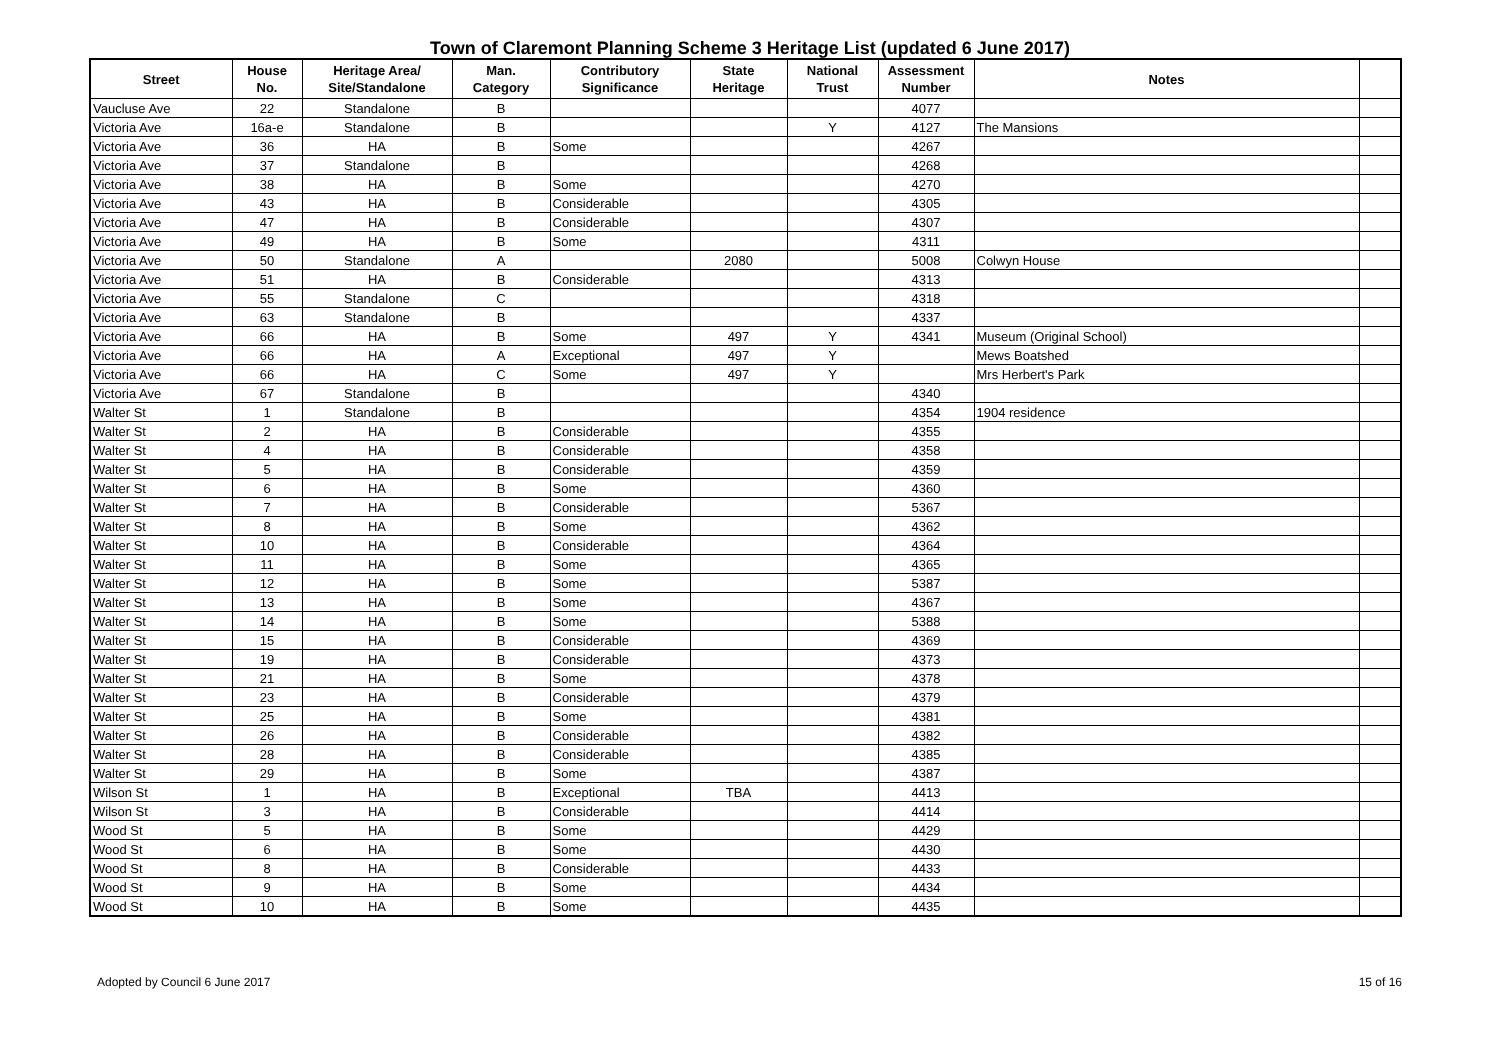Town of Claremont Planning Scheme 3 Heritage List (updated 6 June 2017)
| Street | House No. | Heritage Area/ Site/Standalone | Man. Category | Contributory Significance | State Heritage | National Trust | Assessment Number | Notes | |
| --- | --- | --- | --- | --- | --- | --- | --- | --- | --- |
| Vaucluse Ave | 22 | Standalone | B | | | | 4077 | | |
| Victoria Ave | 16a-e | Standalone | B | | | Y | 4127 | The Mansions | |
| Victoria Ave | 36 | HA | B | Some | | | 4267 | | |
| Victoria Ave | 37 | Standalone | B | | | | 4268 | | |
| Victoria Ave | 38 | HA | B | Some | | | 4270 | | |
| Victoria Ave | 43 | HA | B | Considerable | | | 4305 | | |
| Victoria Ave | 47 | HA | B | Considerable | | | 4307 | | |
| Victoria Ave | 49 | HA | B | Some | | | 4311 | | |
| Victoria Ave | 50 | Standalone | A | | 2080 | | 5008 | Colwyn House | |
| Victoria Ave | 51 | HA | B | Considerable | | | 4313 | | |
| Victoria Ave | 55 | Standalone | C | | | | 4318 | | |
| Victoria Ave | 63 | Standalone | B | | | | 4337 | | |
| Victoria Ave | 66 | HA | B | Some | 497 | Y | 4341 | Museum (Original School) | |
| Victoria Ave | 66 | HA | A | Exceptional | 497 | Y | | Mews Boatshed | |
| Victoria Ave | 66 | HA | C | Some | 497 | Y | | Mrs Herbert's Park | |
| Victoria Ave | 67 | Standalone | B | | | | 4340 | | |
| Walter St | 1 | Standalone | B | | | | 4354 | 1904 residence | |
| Walter St | 2 | HA | B | Considerable | | | 4355 | | |
| Walter St | 4 | HA | B | Considerable | | | 4358 | | |
| Walter St | 5 | HA | B | Considerable | | | 4359 | | |
| Walter St | 6 | HA | B | Some | | | 4360 | | |
| Walter St | 7 | HA | B | Considerable | | | 5367 | | |
| Walter St | 8 | HA | B | Some | | | 4362 | | |
| Walter St | 10 | HA | B | Considerable | | | 4364 | | |
| Walter St | 11 | HA | B | Some | | | 4365 | | |
| Walter St | 12 | HA | B | Some | | | 5387 | | |
| Walter St | 13 | HA | B | Some | | | 4367 | | |
| Walter St | 14 | HA | B | Some | | | 5388 | | |
| Walter St | 15 | HA | B | Considerable | | | 4369 | | |
| Walter St | 19 | HA | B | Considerable | | | 4373 | | |
| Walter St | 21 | HA | B | Some | | | 4378 | | |
| Walter St | 23 | HA | B | Considerable | | | 4379 | | |
| Walter St | 25 | HA | B | Some | | | 4381 | | |
| Walter St | 26 | HA | B | Considerable | | | 4382 | | |
| Walter St | 28 | HA | B | Considerable | | | 4385 | | |
| Walter St | 29 | HA | B | Some | | | 4387 | | |
| Wilson St | 1 | HA | B | Exceptional | TBA | | 4413 | | |
| Wilson St | 3 | HA | B | Considerable | | | 4414 | | |
| Wood St | 5 | HA | B | Some | | | 4429 | | |
| Wood St | 6 | HA | B | Some | | | 4430 | | |
| Wood St | 8 | HA | B | Considerable | | | 4433 | | |
| Wood St | 9 | HA | B | Some | | | 4434 | | |
| Wood St | 10 | HA | B | Some | | | 4435 | | |
Adopted by Council 6 June 2017 15 of 16